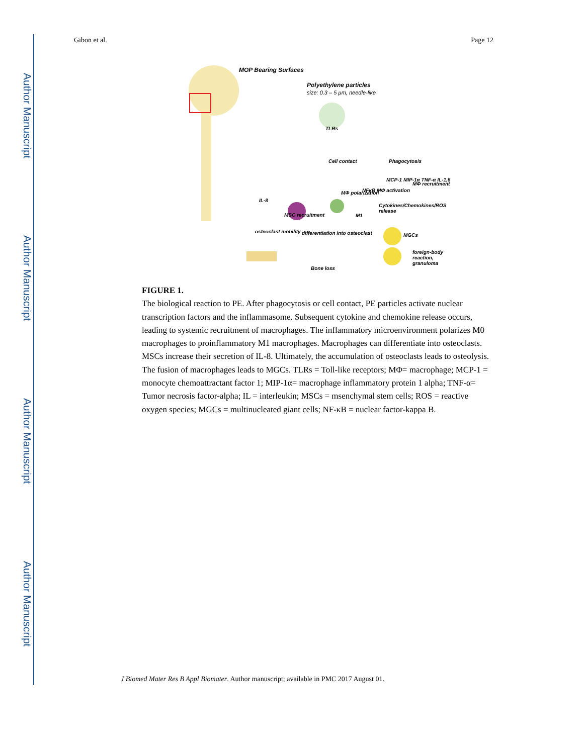Author Manuscript
Author Manuscript
Author Manuscript
Author Manuscript
Gibon et al. Page 12
MOP Bearing Surfaces
Polyethylene particles
size: 0.3 – 5 µm, needle-like
TLRs
Cell contact Phagocytosis
MΦ polarization NFκB MΦ activation
MCP-1 MIP-1α TNF-α IL-1,6
MΦ recruitment
IL-8
MSC recruitment M1
Cytokines/Chemokines/ROS release
osteoclast mobility differentiation into osteoclast MGCs
Bone loss
foreign-body reaction, granuloma
FIGURE 1.
The biological reaction to PE. After phagocytosis or cell contact, PE particles activate nuclear transcription factors and the inflammasome. Subsequent cytokine and chemokine release occurs, leading to systemic recruitment of macrophages. The inflammatory microenvironment polarizes M0 macrophages to proinflammatory M1 macrophages. Macrophages can differentiate into osteoclasts. MSCs increase their secretion of IL-8. Ultimately, the accumulation of osteoclasts leads to osteolysis. The fusion of macrophages leads to MGCs. TLRs = Toll-like receptors; MΦ= macrophage; MCP-1 = monocyte chemoattractant factor 1; MIP-1α= macrophage inflammatory protein 1 alpha; TNF-α= Tumor necrosis factor-alpha; IL = interleukin; MSCs = msenchymal stem cells; ROS = reactive oxygen species; MGCs = multinucleated giant cells; NF-κB = nuclear factor-kappa B.
J Biomed Mater Res B Appl Biomater. Author manuscript; available in PMC 2017 August 01.